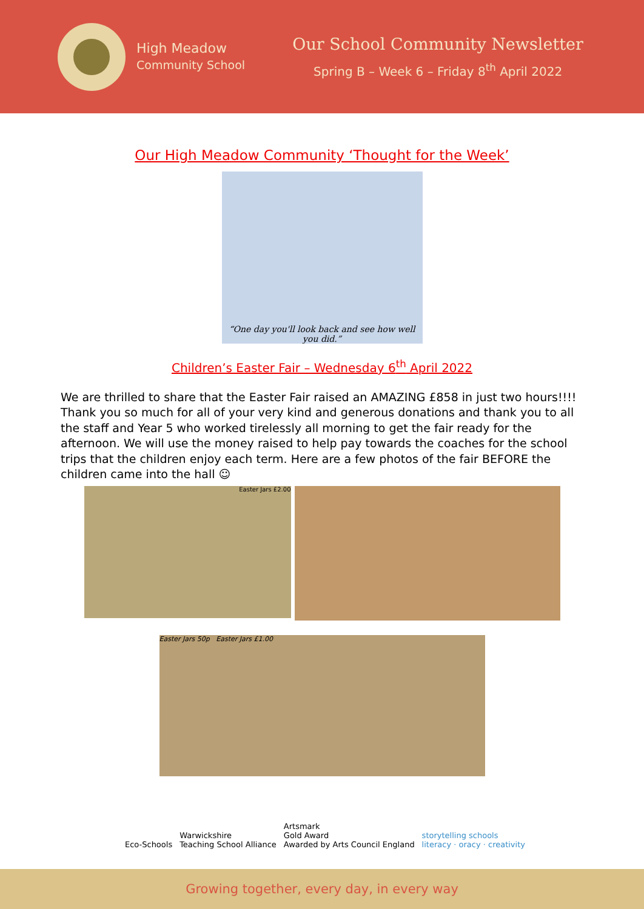High Meadow
Community School
Our School Community Newsletter
Spring B – Week 6 – Friday 8<sup>th</sup> April 2022
Our High Meadow Community ‘Thought for the Week’
“One day you'll look back and see how well you did.”
Children’s Easter Fair – Wednesday 6<sup>th</sup> April 2022
We are thrilled to share that the Easter Fair raised an AMAZING £858 in just two hours!!!! Thank you so much for all of your very kind and generous donations and thank you to all the staff and Year 5 who worked tirelessly all morning to get the fair ready for the afternoon. We will use the money raised to help pay towards the coaches for the school trips that the children enjoy each term. Here are a few photos of the fair BEFORE the children came into the hall ☺
Easter Jars £2.00
Easter Jars 50p Easter Jars £1.00
Eco-Schools
Warwickshire
Teaching School Alliance
Artsmark
Gold Award
Awarded by Arts Council England
storytelling schools
literacy · oracy · creativity
Growing together, every day, in every way